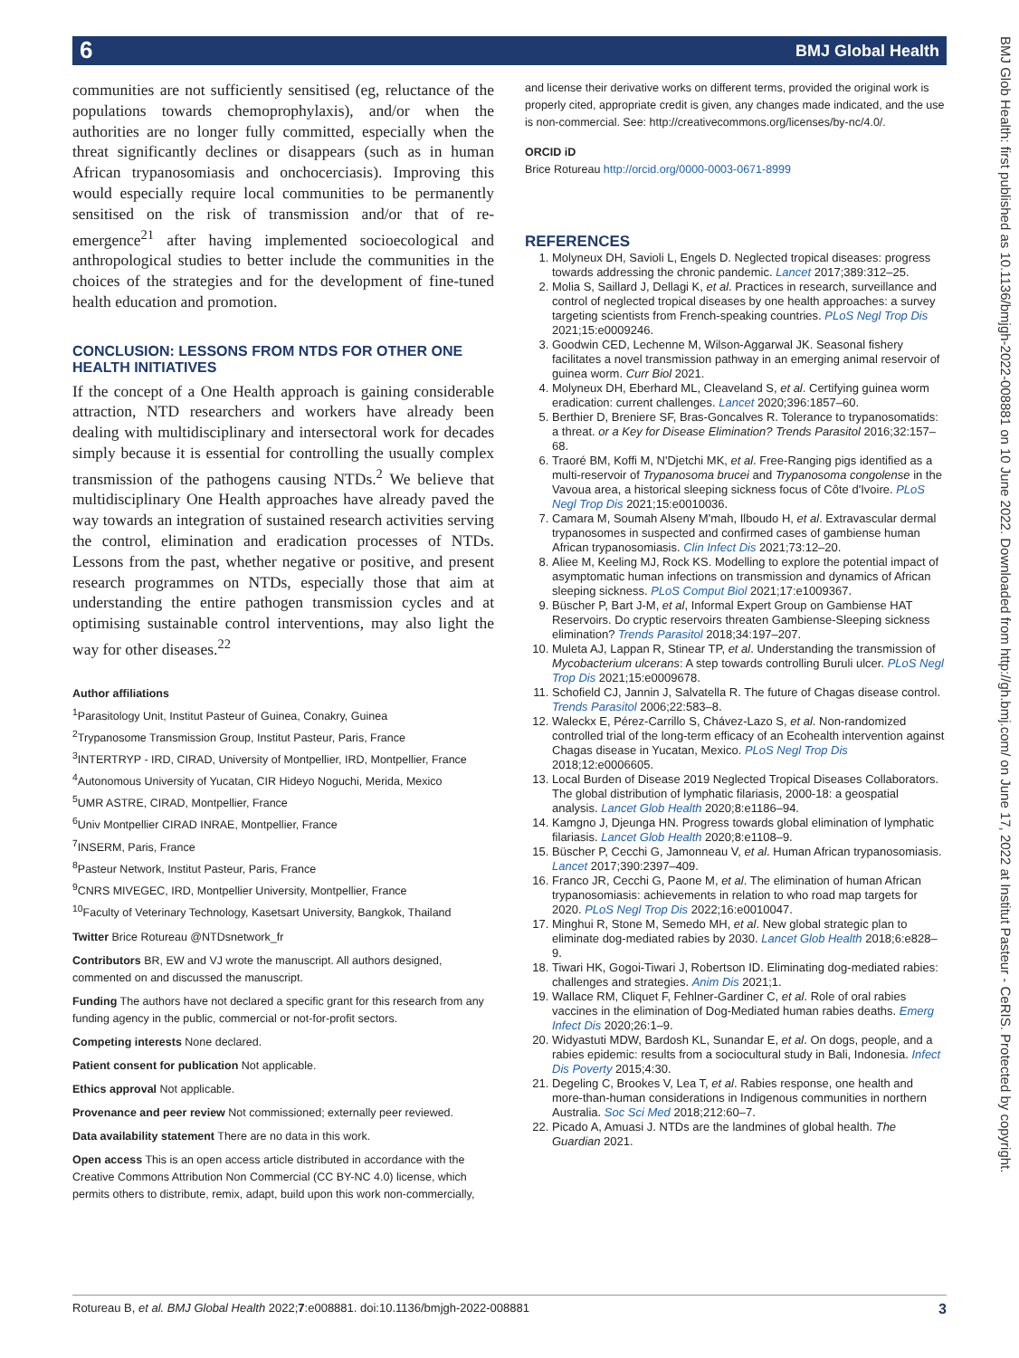6 BMJ Global Health
BMJ Glob Health: first published as 10.1136/bmjgh-2022-008881 on 10 June 2022. Downloaded from http://gh.bmj.com/ on June 17, 2022 at Institut Pasteur - CeRIS. Protected by copyright.
communities are not sufficiently sensitised (eg, reluctance of the populations towards chemoprophylaxis), and/or when the authorities are no longer fully committed, especially when the threat significantly declines or disappears (such as in human African trypanosomiasis and onchocerciasis). Improving this would especially require local communities to be permanently sensitised on the risk of transmission and/or that of re-emergence<sup>21</sup> after having implemented socioecological and anthropological studies to better include the communities in the choices of the strategies and for the development of fine-tuned health education and promotion.
CONCLUSION: LESSONS FROM NTDS FOR OTHER ONE HEALTH INITIATIVES
If the concept of a One Health approach is gaining considerable attraction, NTD researchers and workers have already been dealing with multidisciplinary and intersectoral work for decades simply because it is essential for controlling the usually complex transmission of the pathogens causing NTDs.<sup>2</sup> We believe that multidisciplinary One Health approaches have already paved the way towards an integration of sustained research activities serving the control, elimination and eradication processes of NTDs. Lessons from the past, whether negative or positive, and present research programmes on NTDs, especially those that aim at understanding the entire pathogen transmission cycles and at optimising sustainable control interventions, may also light the way for other diseases.<sup>22</sup>
Author affiliations
<sup>1</sup> Parasitology Unit, Institut Pasteur of Guinea, Conakry, Guinea
<sup>2</sup> Trypanosome Transmission Group, Institut Pasteur, Paris, France
<sup>3</sup> INTERTRYP - IRD, CIRAD, University of Montpellier, IRD, Montpellier, France
<sup>4</sup> Autonomous University of Yucatan, CIR Hideyo Noguchi, Merida, Mexico
<sup>5</sup> UMR ASTRE, CIRAD, Montpellier, France
<sup>6</sup> Univ Montpellier CIRAD INRAE, Montpellier, France
<sup>7</sup> INSERM, Paris, France
<sup>8</sup> Pasteur Network, Institut Pasteur, Paris, France
<sup>9</sup>CNRS MIVEGEC, IRD, Montpellier University, Montpellier, France
<sup>10</sup> Faculty of Veterinary Technology, Kasetsart University, Bangkok, Thailand
Twitter Brice Rotureau @NTDsnetwork_fr
Contributors BR, EW and VJ wrote the manuscript. All authors designed, commented on and discussed the manuscript.
Funding The authors have not declared a specific grant for this research from any funding agency in the public, commercial or not-for-profit sectors.
Competing interests None declared.
Patient consent for publication Not applicable.
Ethics approval Not applicable.
Provenance and peer review Not commissioned; externally peer reviewed.
Data availability statement There are no data in this work.
Open access This is an open access article distributed in accordance with the Creative Commons Attribution Non Commercial (CC BY-NC 4.0) license, which permits others to distribute, remix, adapt, build upon this work non-commercially,
and license their derivative works on different terms, provided the original work is properly cited, appropriate credit is given, any changes made indicated, and the use is non-commercial. See: http://creativecommons.org/licenses/by-nc/4.0/.
ORCID iD
Brice Rotureau http://orcid.org/0000-0003-0671-8999
REFERENCES
1. Molyneux DH, Savioli L, Engels D. Neglected tropical diseases: progress towards addressing the chronic pandemic. Lancet 2017;389:312–25.
2. Molia S, Saillard J, Dellagi K, et al. Practices in research, surveillance and control of neglected tropical diseases by one health approaches: a survey targeting scientists from French-speaking countries. PLoS Negl Trop Dis 2021;15:e0009246.
3. Goodwin CED, Lechenne M, Wilson-Aggarwal JK. Seasonal fishery facilitates a novel transmission pathway in an emerging animal reservoir of guinea worm. Curr Biol 2021.
4. Molyneux DH, Eberhard ML, Cleaveland S, et al. Certifying guinea worm eradication: current challenges. Lancet 2020;396:1857–60.
5. Berthier D, Breniere SF, Bras-Goncalves R. Tolerance to trypanosomatids: a threat. or a Key for Disease Elimination? Trends Parasitol 2016;32:157–68.
6. Traoré BM, Koffi M, N'Djetchi MK, et al. Free-Ranging pigs identified as a multi-reservoir of Trypanosoma brucei and Trypanosoma congolense in the Vavoua area, a historical sleeping sickness focus of Côte d'Ivoire. PLoS Negl Trop Dis 2021;15:e0010036.
7. Camara M, Soumah Alseny M'mah, Ilboudo H, et al. Extravascular dermal trypanosomes in suspected and confirmed cases of gambiense human African trypanosomiasis. Clin Infect Dis 2021;73:12–20.
8. Aliee M, Keeling MJ, Rock KS. Modelling to explore the potential impact of asymptomatic human infections on transmission and dynamics of African sleeping sickness. PLoS Comput Biol 2021;17:e1009367.
9. Büscher P, Bart J-M, et al, Informal Expert Group on Gambiense HAT Reservoirs. Do cryptic reservoirs threaten Gambiense-Sleeping sickness elimination? Trends Parasitol 2018;34:197–207.
10. Muleta AJ, Lappan R, Stinear TP, et al. Understanding the transmission of Mycobacterium ulcerans: A step towards controlling Buruli ulcer. PLoS Negl Trop Dis 2021;15:e0009678.
11. Schofield CJ, Jannin J, Salvatella R. The future of Chagas disease control. Trends Parasitol 2006;22:583–8.
12. Waleckx E, Pérez-Carrillo S, Chávez-Lazo S, et al. Non-randomized controlled trial of the long-term efficacy of an Ecohealth intervention against Chagas disease in Yucatan, Mexico. PLoS Negl Trop Dis 2018;12:e0006605.
13. Local Burden of Disease 2019 Neglected Tropical Diseases Collaborators. The global distribution of lymphatic filariasis, 2000-18: a geospatial analysis. Lancet Glob Health 2020;8:e1186–94.
14. Kamgno J, Djeunga HN. Progress towards global elimination of lymphatic filariasis. Lancet Glob Health 2020;8:e1108–9.
15. Büscher P, Cecchi G, Jamonneau V, et al. Human African trypanosomiasis. Lancet 2017;390:2397–409.
16. Franco JR, Cecchi G, Paone M, et al. The elimination of human African trypanosomiasis: achievements in relation to who road map targets for 2020. PLoS Negl Trop Dis 2022;16:e0010047.
17. Minghui R, Stone M, Semedo MH, et al. New global strategic plan to eliminate dog-mediated rabies by 2030. Lancet Glob Health 2018;6:e828–9.
18. Tiwari HK, Gogoi-Tiwari J, Robertson ID. Eliminating dog-mediated rabies: challenges and strategies. Anim Dis 2021;1.
19. Wallace RM, Cliquet F, Fehlner-Gardiner C, et al. Role of oral rabies vaccines in the elimination of Dog-Mediated human rabies deaths. Emerg Infect Dis 2020;26:1–9.
20. Widyastuti MDW, Bardosh KL, Sunandar E, et al. On dogs, people, and a rabies epidemic: results from a sociocultural study in Bali, Indonesia. Infect Dis Poverty 2015;4:30.
21. Degeling C, Brookes V, Lea T, et al. Rabies response, one health and more-than-human considerations in Indigenous communities in northern Australia. Soc Sci Med 2018;212:60–7.
22. Picado A, Amuasi J. NTDs are the landmines of global health. The Guardian 2021.
Rotureau B, et al. BMJ Global Health 2022;7:e008881. doi:10.1136/bmjgh-2022-008881 3